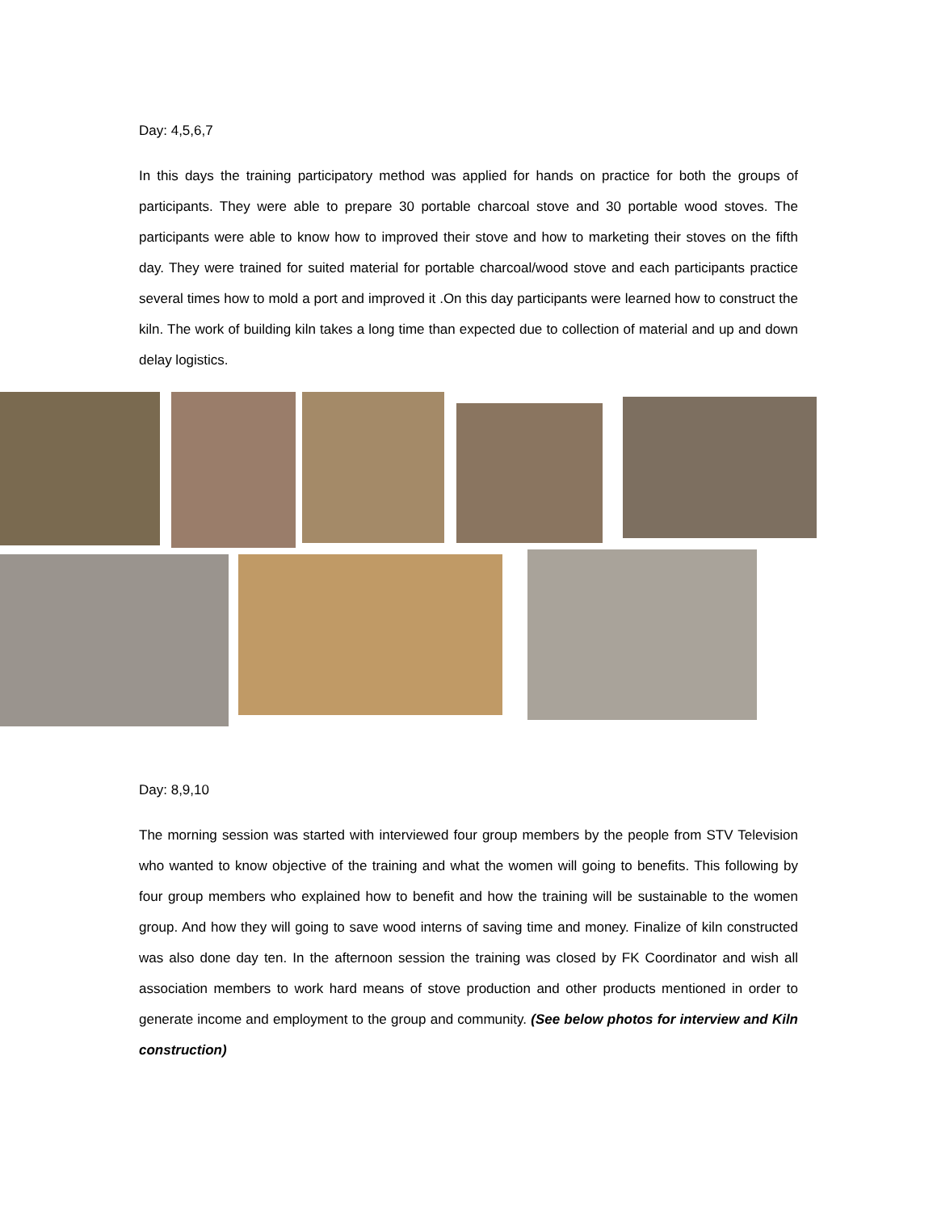Day: 4,5,6,7
In this days the training participatory method was applied for hands on practice for both the groups of participants. They were able to prepare 30 portable charcoal stove and 30 portable wood stoves. The participants were able to know how to improved their stove and how to marketing their stoves on the fifth day. They were trained for suited material for portable charcoal/wood stove and each participants practice several times how to mold a port and improved it .On this day participants were learned how to construct the kiln. The work of building kiln takes a long time than expected due to collection of material and up and down delay logistics.
Day: 8,9,10
The morning session was started with interviewed four group members by the people from STV Television who wanted to know objective of the training and what the women will going to benefits. This following by four group members who explained how to benefit and how the training will be sustainable to the women group. And how they will going to save wood interns of saving time and money. Finalize of kiln constructed was also done day ten. In the afternoon session the training was closed by FK Coordinator and wish all association members to work hard means of stove production and other products mentioned in order to generate income and employment to the group and community. (See below photos for interview and Kiln construction)